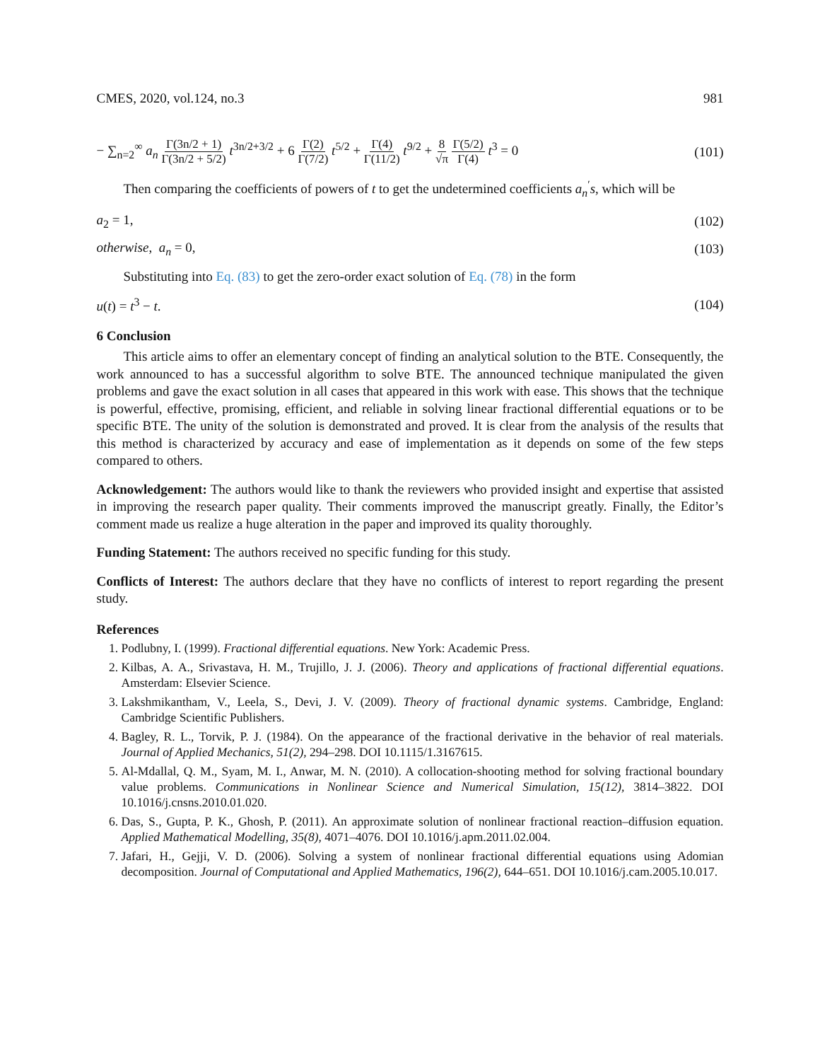CMES, 2020, vol.124, no.3 981
− ∑<sub>n=2</sub><sup>∞</sup> a<sub>n</sub> Γ(3n/2 + 1) Γ(3n/2 + 5/2) t<sup>3n/2+3/2</sup> + 6 Γ(2) Γ(7/2) t<sup>5/2</sup> + Γ(4) Γ(11/2) t<sup>9/2</sup> + 8 √π Γ(5/2) Γ(4) t<sup>3</sup> = 0 (101)
Then comparing the coefficients of powers of t to get the undetermined coefficients a<sub>n</sub><sup>′</sup>s, which will be
a<sub>2</sub> = 1, (102)
otherwise, a<sub>n</sub> = 0, (103)
Substituting into Eq. (83) to get the zero-order exact solution of Eq. (78) in the form
u(t) = t<sup>3</sup> − t. (104)
6 Conclusion
This article aims to offer an elementary concept of finding an analytical solution to the BTE. Consequently, the work announced to has a successful algorithm to solve BTE. The announced technique manipulated the given problems and gave the exact solution in all cases that appeared in this work with ease. This shows that the technique is powerful, effective, promising, efficient, and reliable in solving linear fractional differential equations or to be specific BTE. The unity of the solution is demonstrated and proved. It is clear from the analysis of the results that this method is characterized by accuracy and ease of implementation as it depends on some of the few steps compared to others.
Acknowledgement: The authors would like to thank the reviewers who provided insight and expertise that assisted in improving the research paper quality. Their comments improved the manuscript greatly. Finally, the Editor’s comment made us realize a huge alteration in the paper and improved its quality thoroughly.
Funding Statement: The authors received no specific funding for this study.
Conflicts of Interest: The authors declare that they have no conflicts of interest to report regarding the present study.
References
1. Podlubny, I. (1999). Fractional differential equations. New York: Academic Press.
2. Kilbas, A. A., Srivastava, H. M., Trujillo, J. J. (2006). Theory and applications of fractional differential equations. Amsterdam: Elsevier Science.
3. Lakshmikantham, V., Leela, S., Devi, J. V. (2009). Theory of fractional dynamic systems. Cambridge, England: Cambridge Scientific Publishers.
4. Bagley, R. L., Torvik, P. J. (1984). On the appearance of the fractional derivative in the behavior of real materials. Journal of Applied Mechanics, 51(2), 294–298. DOI 10.1115/1.3167615.
5. Al-Mdallal, Q. M., Syam, M. I., Anwar, M. N. (2010). A collocation-shooting method for solving fractional boundary value problems. Communications in Nonlinear Science and Numerical Simulation, 15(12), 3814–3822. DOI 10.1016/j.cnsns.2010.01.020.
6. Das, S., Gupta, P. K., Ghosh, P. (2011). An approximate solution of nonlinear fractional reaction–diffusion equation. Applied Mathematical Modelling, 35(8), 4071–4076. DOI 10.1016/j.apm.2011.02.004.
7. Jafari, H., Gejji, V. D. (2006). Solving a system of nonlinear fractional differential equations using Adomian decomposition. Journal of Computational and Applied Mathematics, 196(2), 644–651. DOI 10.1016/j.cam.2005.10.017.